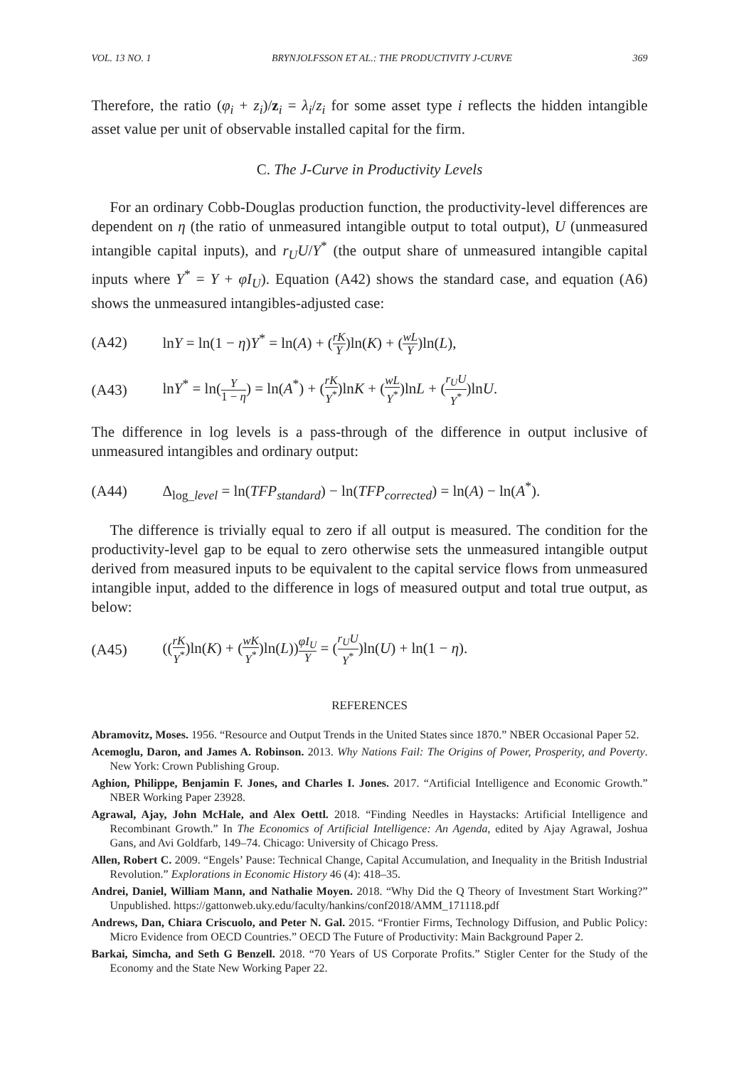VOL. 13 NO. 1 BRYNJOLFSSON ET AL.: THE PRODUCTIVITY J-CURVE 369
Therefore, the ratio (φ<sub>i</sub> + z<sub>i</sub>)/z<sub>i</sub> = λ<sub>i</sub>/z<sub>i</sub> for some asset type i reflects the hidden intangible asset value per unit of observable installed capital for the firm.
C. The J-Curve in Productivity Levels
For an ordinary Cobb-Douglas production function, the productivity-level differences are dependent on η (the ratio of unmeasured intangible output to total output), U (unmeasured intangible capital inputs), and r<sub>U</sub>U/Y<sup>*</sup> (the output share of unmeasured intangible capital inputs where Y<sup>*</sup> = Y + φI<sub>U</sub>). Equation (A42) shows the standard case, and equation (A6) shows the unmeasured intangibles-adjusted case:
(A42) lnY = ln(1 − η)Y<sup>*</sup> = ln(A) + (rK Y)ln(K) + (wL Y)ln(L),
(A43) lnY<sup>*</sup> = ln(Y 1 − η) = ln(A<sup>*</sup>) + (rK Y<sup>*</sup>)lnK + (wL Y<sup>*</sup>)lnL + (r<sub>U</sub>U Y<sup>*</sup>)lnU.
The difference in log levels is a pass-through of the difference in output inclusive of unmeasured intangibles and ordinary output:
(A44) Δ<sub>log_level</sub> = ln(TFP<sub>standard</sub>) − ln(TFP<sub>corrected</sub>) = ln(A) − ln(A<sup>*</sup>).
The difference is trivially equal to zero if all output is measured. The condition for the productivity-level gap to be equal to zero otherwise sets the unmeasured intangible output derived from measured inputs to be equivalent to the capital service flows from unmeasured intangible input, added to the difference in logs of measured output and total true output, as below:
(A45) ((rK Y<sup>*</sup>)ln(K) + (wK Y<sup>*</sup>)ln(L))φI<sub>U</sub> Y = (r<sub>U</sub>U Y<sup>*</sup>)ln(U) + ln(1 − η).
REFERENCES
Abramovitz, Moses. 1956. “Resource and Output Trends in the United States since 1870.” NBER Occasional Paper 52.
Acemoglu, Daron, and James A. Robinson. 2013. Why Nations Fail: The Origins of Power, Prosperity, and Poverty. New York: Crown Publishing Group.
Aghion, Philippe, Benjamin F. Jones, and Charles I. Jones. 2017. “Artificial Intelligence and Economic Growth.” NBER Working Paper 23928.
Agrawal, Ajay, John McHale, and Alex Oettl. 2018. “Finding Needles in Haystacks: Artificial Intelligence and Recombinant Growth.” In The Economics of Artificial Intelligence: An Agenda, edited by Ajay Agrawal, Joshua Gans, and Avi Goldfarb, 149–74. Chicago: University of Chicago Press.
Allen, Robert C. 2009. “Engels’ Pause: Technical Change, Capital Accumulation, and Inequality in the British Industrial Revolution.” Explorations in Economic History 46 (4): 418–35.
Andrei, Daniel, William Mann, and Nathalie Moyen. 2018. “Why Did the Q Theory of Investment Start Working?” Unpublished. https://gattonweb.uky.edu/faculty/hankins/conf2018/AMM_171118.pdf
Andrews, Dan, Chiara Criscuolo, and Peter N. Gal. 2015. “Frontier Firms, Technology Diffusion, and Public Policy: Micro Evidence from OECD Countries.” OECD The Future of Productivity: Main Background Paper 2.
Barkai, Simcha, and Seth G Benzell. 2018. “70 Years of US Corporate Profits.” Stigler Center for the Study of the Economy and the State New Working Paper 22.